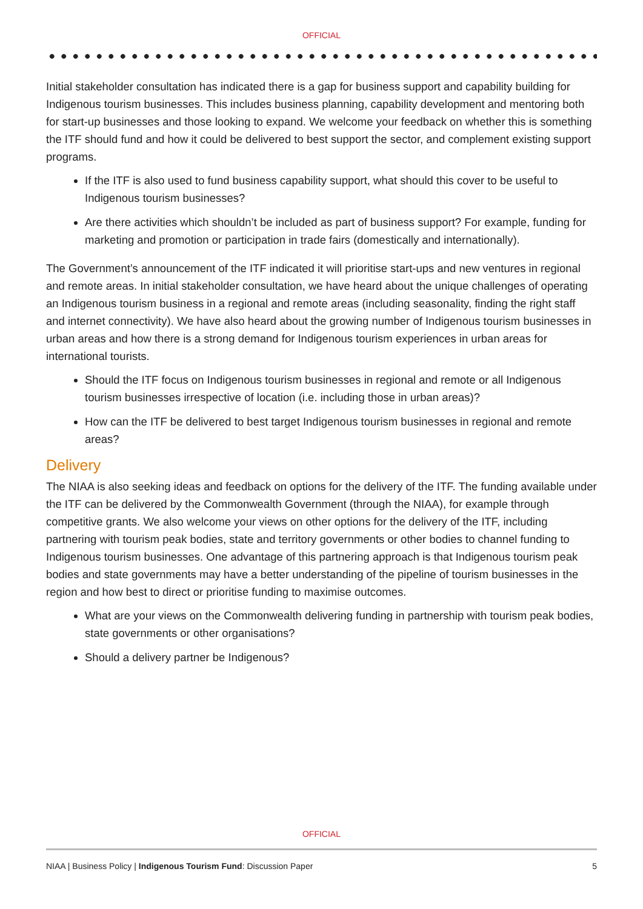OFFICIAL
Initial stakeholder consultation has indicated there is a gap for business support and capability building for Indigenous tourism businesses. This includes business planning, capability development and mentoring both for start-up businesses and those looking to expand. We welcome your feedback on whether this is something the ITF should fund and how it could be delivered to best support the sector, and complement existing support programs.
If the ITF is also used to fund business capability support, what should this cover to be useful to Indigenous tourism businesses?
Are there activities which shouldn’t be included as part of business support? For example, funding for marketing and promotion or participation in trade fairs (domestically and internationally).
The Government’s announcement of the ITF indicated it will prioritise start-ups and new ventures in regional and remote areas. In initial stakeholder consultation, we have heard about the unique challenges of operating an Indigenous tourism business in a regional and remote areas (including seasonality, finding the right staff and internet connectivity). We have also heard about the growing number of Indigenous tourism businesses in urban areas and how there is a strong demand for Indigenous tourism experiences in urban areas for international tourists.
Should the ITF focus on Indigenous tourism businesses in regional and remote or all Indigenous tourism businesses irrespective of location (i.e. including those in urban areas)?
How can the ITF be delivered to best target Indigenous tourism businesses in regional and remote areas?
Delivery
The NIAA is also seeking ideas and feedback on options for the delivery of the ITF. The funding available under the ITF can be delivered by the Commonwealth Government (through the NIAA), for example through competitive grants. We also welcome your views on other options for the delivery of the ITF, including partnering with tourism peak bodies, state and territory governments or other bodies to channel funding to Indigenous tourism businesses. One advantage of this partnering approach is that Indigenous tourism peak bodies and state governments may have a better understanding of the pipeline of tourism businesses in the region and how best to direct or prioritise funding to maximise outcomes.
What are your views on the Commonwealth delivering funding in partnership with tourism peak bodies, state governments or other organisations?
Should a delivery partner be Indigenous?
OFFICIAL
NIAA | Business Policy | Indigenous Tourism Fund: Discussion Paper 5